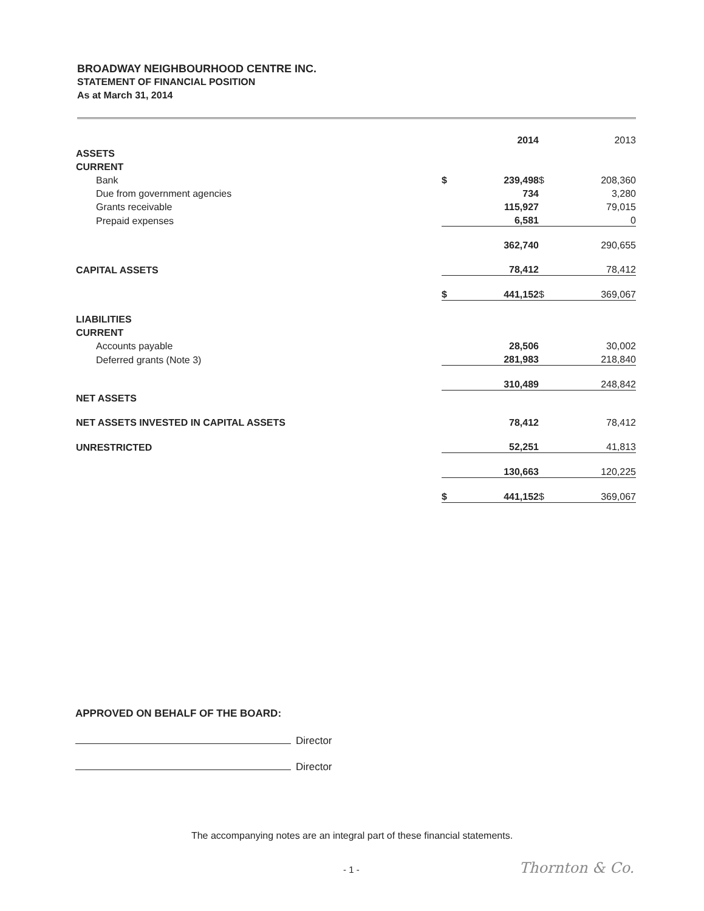BROADWAY NEIGHBOURHOOD CENTRE INC.
STATEMENT OF FINANCIAL POSITION
As at March 31, 2014
| | | 2014 | | 2013 |
| ASSETS | | | | |
| CURRENT | | | | |
| Bank | $ | 239,498 | $ | 208,360 |
| Due from government agencies | | 734 | | 3,280 |
| Grants receivable | | 115,927 | | 79,015 |
| Prepaid expenses | | 6,581 | | 0 |
| | | 362,740 | | 290,655 |
| CAPITAL ASSETS | | 78,412 | | 78,412 |
| | $ | 441,152 | $ | 369,067 |
| LIABILITIES | | | | |
| CURRENT | | | | |
| Accounts payable | | 28,506 | | 30,002 |
| Deferred grants (Note 3) | | 281,983 | | 218,840 |
| | | 310,489 | | 248,842 |
| NET ASSETS | | | | |
| NET ASSETS INVESTED IN CAPITAL ASSETS | | 78,412 | | 78,412 |
| UNRESTRICTED | | 52,251 | | 41,813 |
| | | 130,663 | | 120,225 |
| | $ | 441,152 | $ | 369,067 |
APPROVED ON BEHALF OF THE BOARD:
Director
Director
The accompanying notes are an integral part of these financial statements.
- 1 - Thornton & Co.